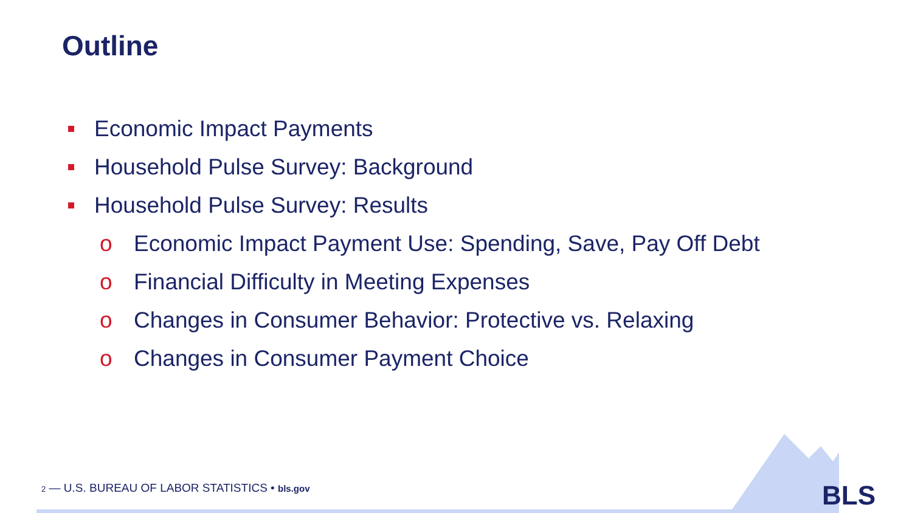Outline
Economic Impact Payments
Household Pulse Survey: Background
Household Pulse Survey: Results
o Economic Impact Payment Use: Spending, Save, Pay Off Debt
o Financial Difficulty in Meeting Expenses
o Changes in Consumer Behavior: Protective vs. Relaxing
o Changes in Consumer Payment Choice
2 — U.S. BUREAU OF LABOR STATISTICS • bls.gov
BLS